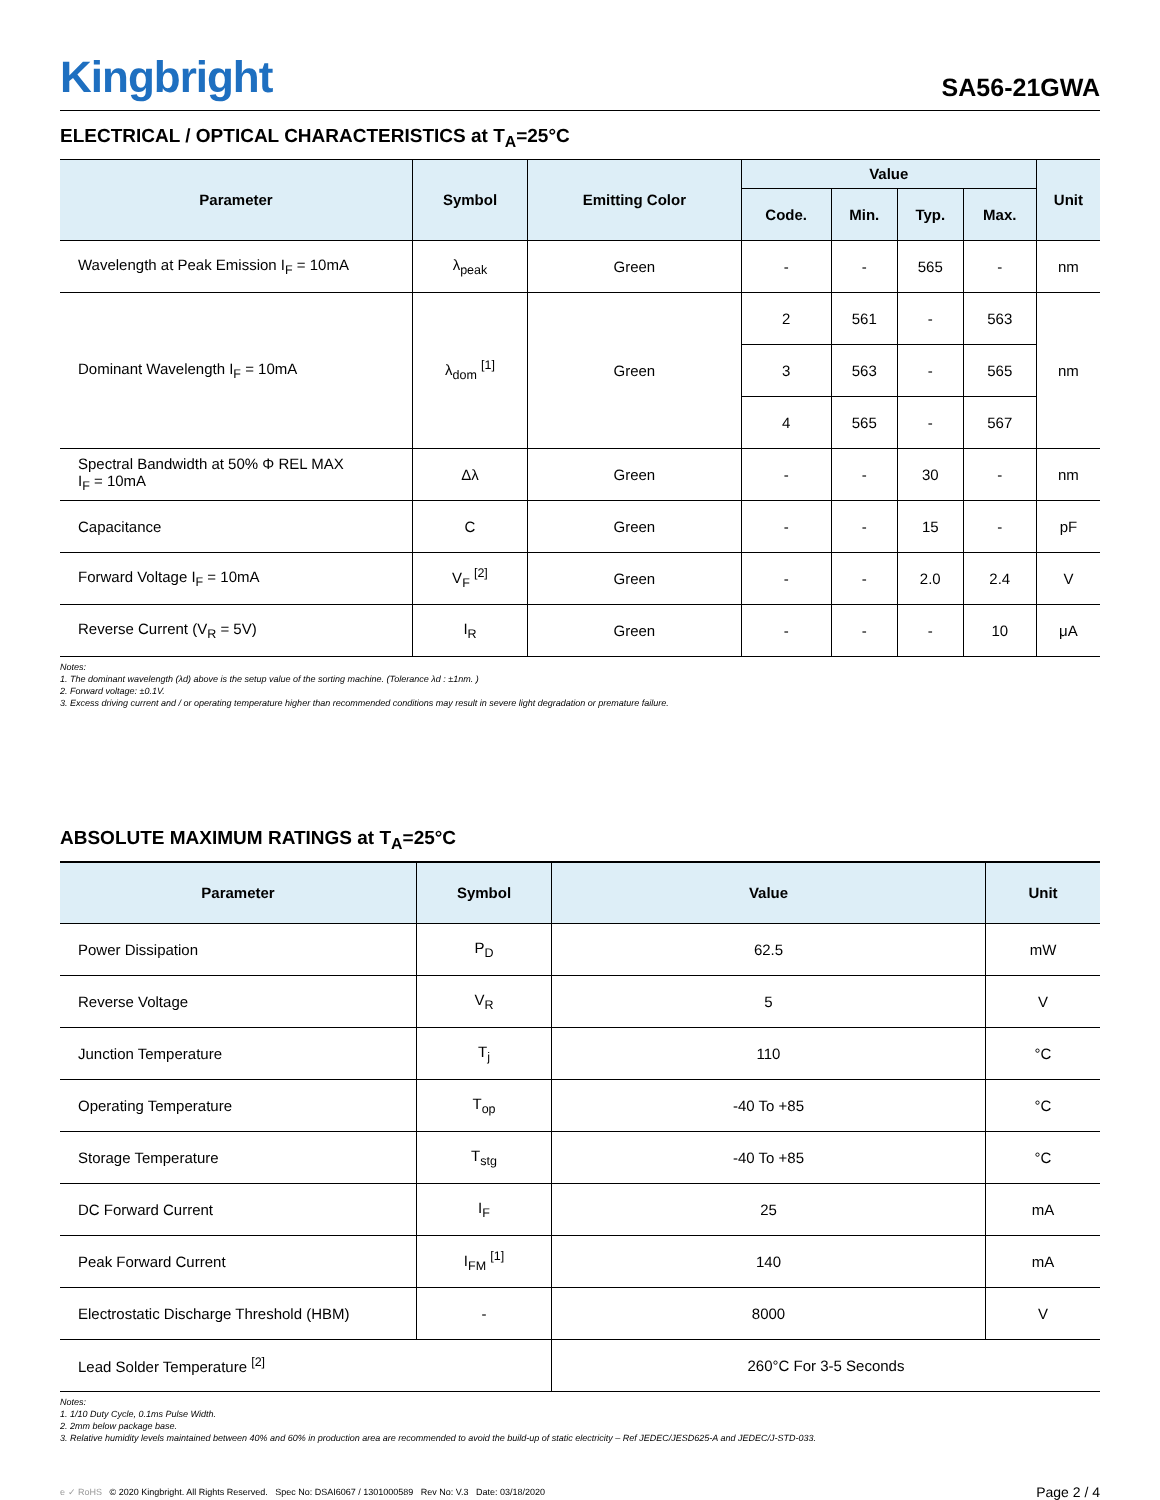Kingbright
SA56-21GWA
ELECTRICAL / OPTICAL CHARACTERISTICS at T<sub>A</sub>=25°C
| Parameter | Symbol | Emitting Color | Value | | | | Unit |
| --- | --- | --- | --- | --- | --- | --- | --- |
| | | | Code. | Min. | Typ. | Max. | |
| Wavelength at Peak Emission I<sub>F</sub> = 10mA | λ<sub>peak</sub> | Green | - | - | 565 | - | nm |
| Dominant Wavelength I<sub>F</sub> = 10mA | λ<sub>dom</sub> <sup>[1]</sup> | Green | 2 | 561 | - | 563 | nm |
| | | | 3 | 563 | - | 565 | |
| | | | 4 | 565 | - | 567 | |
| Spectral Bandwidth at 50% Φ REL MAX I<sub>F</sub> = 10mA | Δλ | Green | - | - | 30 | - | nm |
| Capacitance | C | Green | - | - | 15 | - | pF |
| Forward Voltage I<sub>F</sub> = 10mA | V<sub>F</sub> <sup>[2]</sup> | Green | - | - | 2.0 | 2.4 | V |
| Reverse Current (V<sub>R</sub> = 5V) | I<sub>R</sub> | Green | - | - | - | 10 | μA |
Notes:
1. The dominant wavelength (λd) above is the setup value of the sorting machine. (Tolerance λd : ±1nm. )
2. Forward voltage: ±0.1V.
3. Excess driving current and / or operating temperature higher than recommended conditions may result in severe light degradation or premature failure.
ABSOLUTE MAXIMUM RATINGS at T<sub>A</sub>=25°C
| Parameter | Symbol | Value | Unit |
| --- | --- | --- | --- |
| Power Dissipation | P<sub>D</sub> | 62.5 | mW |
| Reverse Voltage | V<sub>R</sub> | 5 | V |
| Junction Temperature | T<sub>j</sub> | 110 | °C |
| Operating Temperature | T<sub>op</sub> | -40 To +85 | °C |
| Storage Temperature | T<sub>stg</sub> | -40 To +85 | °C |
| DC Forward Current | I<sub>F</sub> | 25 | mA |
| Peak Forward Current | I<sub>FM</sub> <sup>[1]</sup> | 140 | mA |
| Electrostatic Discharge Threshold (HBM) | - | 8000 | V |
| Lead Solder Temperature <sup>[2]</sup> | | 260°C For 3-5 Seconds | |
Notes:
1. 1/10 Duty Cycle, 0.1ms Pulse Width.
2. 2mm below package base.
3. Relative humidity levels maintained between 40% and 60% in production area are recommended to avoid the build-up of static electricity – Ref JEDEC/JESD625-A and JEDEC/J-STD-033.
e ✓ RoHS © 2020 Kingbright. All Rights Reserved. Spec No: DSAI6067 / 1301000589 Rev No: V.3 Date: 03/18/2020
Page 2 / 4